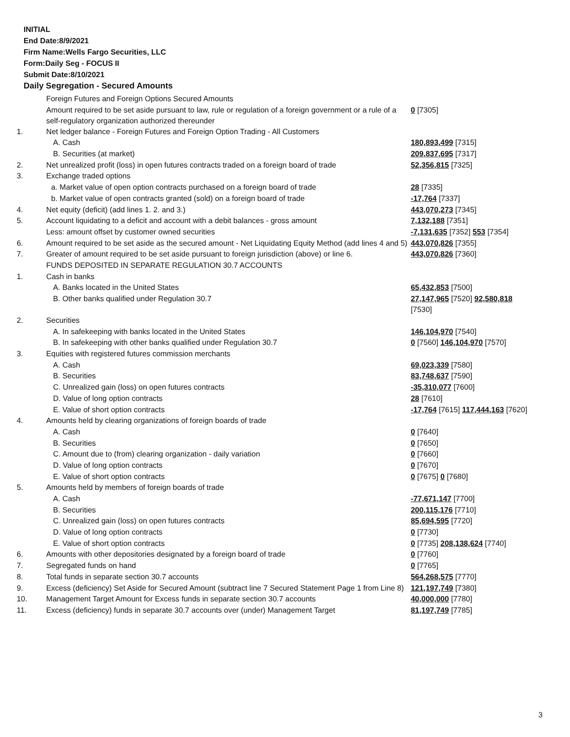INITIAL
End Date:8/9/2021
Firm Name:Wells Fargo Securities, LLC
Form:Daily Seg - FOCUS II
Submit Date:8/10/2021
Daily Segregation - Secured Amounts
| | Foreign Futures and Foreign Options Secured Amounts | |
| | Amount required to be set aside pursuant to law, rule or regulation of a foreign government or a rule of a self-regulatory organization authorized thereunder | 0 [7305] |
| 1. | Net ledger balance - Foreign Futures and Foreign Option Trading - All Customers | |
| | A. Cash | 180,893,499 [7315] |
| | B. Securities (at market) | 209,837,695 [7317] |
| 2. | Net unrealized profit (loss) in open futures contracts traded on a foreign board of trade | 52,356,815 [7325] |
| 3. | Exchange traded options | |
| | a. Market value of open option contracts purchased on a foreign board of trade | 28 [7335] |
| | b. Market value of open contracts granted (sold) on a foreign board of trade | -17,764 [7337] |
| 4. | Net equity (deficit) (add lines 1. 2. and 3.) | 443,070,273 [7345] |
| 5. | Account liquidating to a deficit and account with a debit balances - gross amount | 7,132,188 [7351] |
| | Less: amount offset by customer owned securities | -7,131,635 [7352] 553 [7354] |
| 6. | Amount required to be set aside as the secured amount - Net Liquidating Equity Method (add lines 4 and 5) | 443,070,826 [7355] |
| 7. | Greater of amount required to be set aside pursuant to foreign jurisdiction (above) or line 6. | 443,070,826 [7360] |
| | FUNDS DEPOSITED IN SEPARATE REGULATION 30.7 ACCOUNTS | |
| 1. | Cash in banks | |
| | A. Banks located in the United States | 65,432,853 [7500] |
| | B. Other banks qualified under Regulation 30.7 | 27,147,965 [7520] 92,580,818 [7530] |
| 2. | Securities | |
| | A. In safekeeping with banks located in the United States | 146,104,970 [7540] |
| | B. In safekeeping with other banks qualified under Regulation 30.7 | 0 [7560] 146,104,970 [7570] |
| 3. | Equities with registered futures commission merchants | |
| | A. Cash | 69,023,339 [7580] |
| | B. Securities | 83,748,637 [7590] |
| | C. Unrealized gain (loss) on open futures contracts | -35,310,077 [7600] |
| | D. Value of long option contracts | 28 [7610] |
| | E. Value of short option contracts | -17,764 [7615] 117,444,163 [7620] |
| 4. | Amounts held by clearing organizations of foreign boards of trade | |
| | A. Cash | 0 [7640] |
| | B. Securities | 0 [7650] |
| | C. Amount due to (from) clearing organization - daily variation | 0 [7660] |
| | D. Value of long option contracts | 0 [7670] |
| | E. Value of short option contracts | 0 [7675] 0 [7680] |
| 5. | Amounts held by members of foreign boards of trade | |
| | A. Cash | -77,671,147 [7700] |
| | B. Securities | 200,115,176 [7710] |
| | C. Unrealized gain (loss) on open futures contracts | 85,694,595 [7720] |
| | D. Value of long option contracts | 0 [7730] |
| | E. Value of short option contracts | 0 [7735] 208,138,624 [7740] |
| 6. | Amounts with other depositories designated by a foreign board of trade | 0 [7760] |
| 7. | Segregated funds on hand | 0 [7765] |
| 8. | Total funds in separate section 30.7 accounts | 564,268,575 [7770] |
| 9. | Excess (deficiency) Set Aside for Secured Amount (subtract line 7 Secured Statement Page 1 from Line 8) | 121,197,749 [7380] |
| 10. | Management Target Amount for Excess funds in separate section 30.7 accounts | 40,000,000 [7780] |
| 11. | Excess (deficiency) funds in separate 30.7 accounts over (under) Management Target | 81,197,749 [7785] |
3